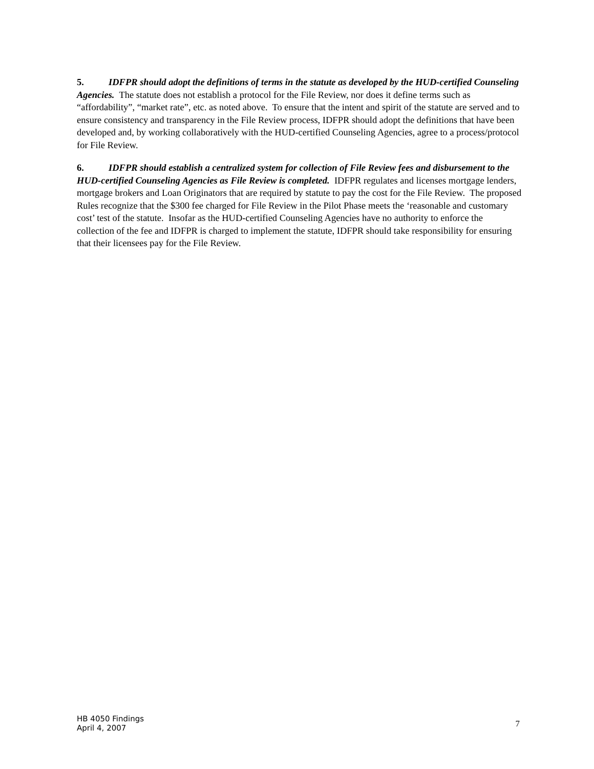5. IDFPR should adopt the definitions of terms in the statute as developed by the HUD-certified Counseling Agencies. The statute does not establish a protocol for the File Review, nor does it define terms such as “affordability”, “market rate”, etc. as noted above. To ensure that the intent and spirit of the statute are served and to ensure consistency and transparency in the File Review process, IDFPR should adopt the definitions that have been developed and, by working collaboratively with the HUD-certified Counseling Agencies, agree to a process/protocol for File Review.
6. IDFPR should establish a centralized system for collection of File Review fees and disbursement to the HUD-certified Counseling Agencies as File Review is completed. IDFPR regulates and licenses mortgage lenders, mortgage brokers and Loan Originators that are required by statute to pay the cost for the File Review. The proposed Rules recognize that the $300 fee charged for File Review in the Pilot Phase meets the ‘reasonable and customary cost’ test of the statute. Insofar as the HUD-certified Counseling Agencies have no authority to enforce the collection of the fee and IDFPR is charged to implement the statute, IDFPR should take responsibility for ensuring that their licensees pay for the File Review.
HB 4050 Findings
April 4, 2007
7